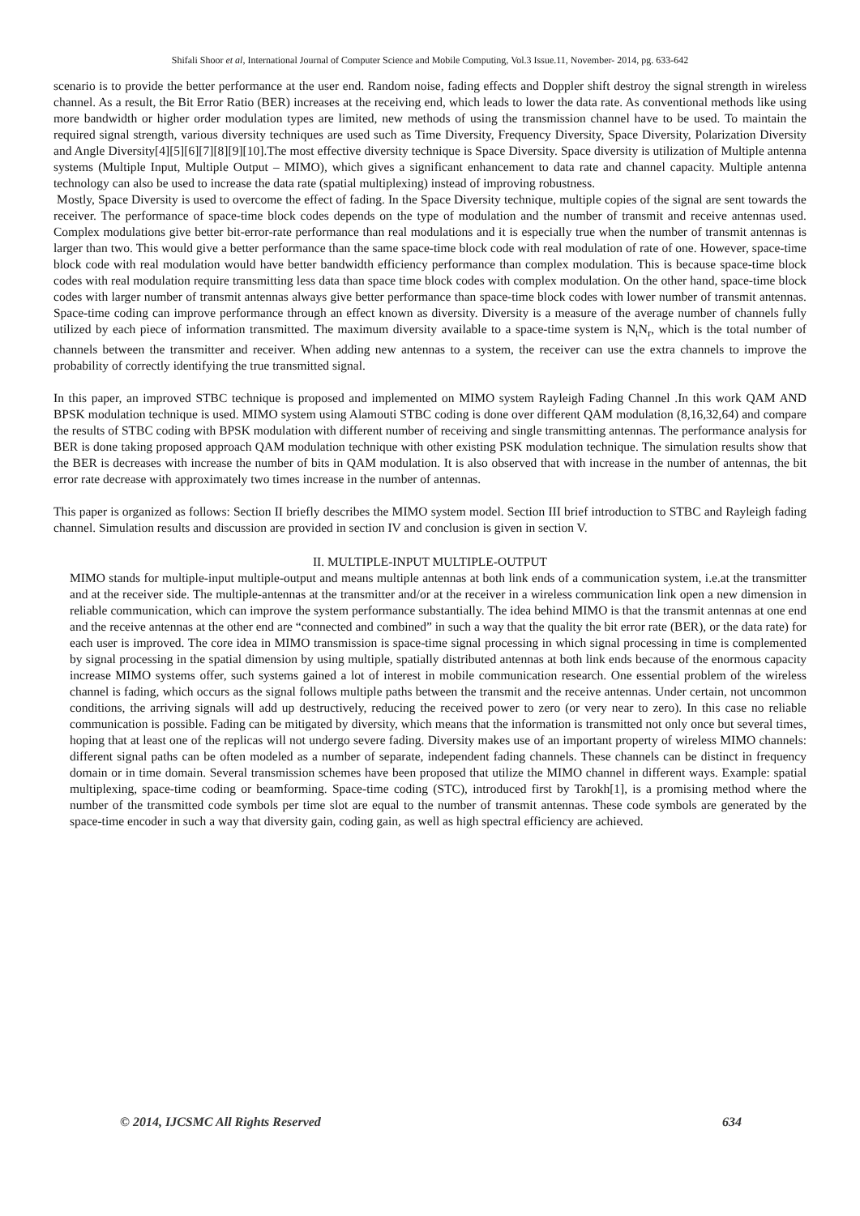Shifali Shoor et al, International Journal of Computer Science and Mobile Computing, Vol.3 Issue.11, November- 2014, pg. 633-642
scenario is to provide the better performance at the user end. Random noise, fading effects and Doppler shift destroy the signal strength in wireless channel. As a result, the Bit Error Ratio (BER) increases at the receiving end, which leads to lower the data rate. As conventional methods like using more bandwidth or higher order modulation types are limited, new methods of using the transmission channel have to be used. To maintain the required signal strength, various diversity techniques are used such as Time Diversity, Frequency Diversity, Space Diversity, Polarization Diversity and Angle Diversity[4][5][6][7][8][9][10].The most effective diversity technique is Space Diversity. Space diversity is utilization of Multiple antenna systems (Multiple Input, Multiple Output – MIMO), which gives a significant enhancement to data rate and channel capacity. Multiple antenna technology can also be used to increase the data rate (spatial multiplexing) instead of improving robustness.
Mostly, Space Diversity is used to overcome the effect of fading. In the Space Diversity technique, multiple copies of the signal are sent towards the receiver. The performance of space-time block codes depends on the type of modulation and the number of transmit and receive antennas used. Complex modulations give better bit-error-rate performance than real modulations and it is especially true when the number of transmit antennas is larger than two. This would give a better performance than the same space-time block code with real modulation of rate of one. However, space-time block code with real modulation would have better bandwidth efficiency performance than complex modulation. This is because space-time block codes with real modulation require transmitting less data than space time block codes with complex modulation. On the other hand, space-time block codes with larger number of transmit antennas always give better performance than space-time block codes with lower number of transmit antennas. Space-time coding can improve performance through an effect known as diversity. Diversity is a measure of the average number of channels fully utilized by each piece of information transmitted. The maximum diversity available to a space-time system is N<sub>t</sub>N<sub>r</sub>, which is the total number of channels between the transmitter and receiver. When adding new antennas to a system, the receiver can use the extra channels to improve the probability of correctly identifying the true transmitted signal.
In this paper, an improved STBC technique is proposed and implemented on MIMO system Rayleigh Fading Channel .In this work QAM AND BPSK modulation technique is used. MIMO system using Alamouti STBC coding is done over different QAM modulation (8,16,32,64) and compare the results of STBC coding with BPSK modulation with different number of receiving and single transmitting antennas. The performance analysis for BER is done taking proposed approach QAM modulation technique with other existing PSK modulation technique. The simulation results show that the BER is decreases with increase the number of bits in QAM modulation. It is also observed that with increase in the number of antennas, the bit error rate decrease with approximately two times increase in the number of antennas.
This paper is organized as follows: Section II briefly describes the MIMO system model. Section III brief introduction to STBC and Rayleigh fading channel. Simulation results and discussion are provided in section IV and conclusion is given in section V.
II. MULTIPLE-INPUT MULTIPLE-OUTPUT
MIMO stands for multiple-input multiple-output and means multiple antennas at both link ends of a communication system, i.e.at the transmitter and at the receiver side. The multiple-antennas at the transmitter and/or at the receiver in a wireless communication link open a new dimension in reliable communication, which can improve the system performance substantially. The idea behind MIMO is that the transmit antennas at one end and the receive antennas at the other end are “connected and combined” in such a way that the quality the bit error rate (BER), or the data rate) for each user is improved. The core idea in MIMO transmission is space-time signal processing in which signal processing in time is complemented by signal processing in the spatial dimension by using multiple, spatially distributed antennas at both link ends because of the enormous capacity increase MIMO systems offer, such systems gained a lot of interest in mobile communication research. One essential problem of the wireless channel is fading, which occurs as the signal follows multiple paths between the transmit and the receive antennas. Under certain, not uncommon conditions, the arriving signals will add up destructively, reducing the received power to zero (or very near to zero). In this case no reliable communication is possible. Fading can be mitigated by diversity, which means that the information is transmitted not only once but several times, hoping that at least one of the replicas will not undergo severe fading. Diversity makes use of an important property of wireless MIMO channels: different signal paths can be often modeled as a number of separate, independent fading channels. These channels can be distinct in frequency domain or in time domain. Several transmission schemes have been proposed that utilize the MIMO channel in different ways. Example: spatial multiplexing, space-time coding or beamforming. Space-time coding (STC), introduced first by Tarokh[1], is a promising method where the number of the transmitted code symbols per time slot are equal to the number of transmit antennas. These code symbols are generated by the space-time encoder in such a way that diversity gain, coding gain, as well as high spectral efficiency are achieved.
© 2014, IJCSMC All Rights Reserved 634